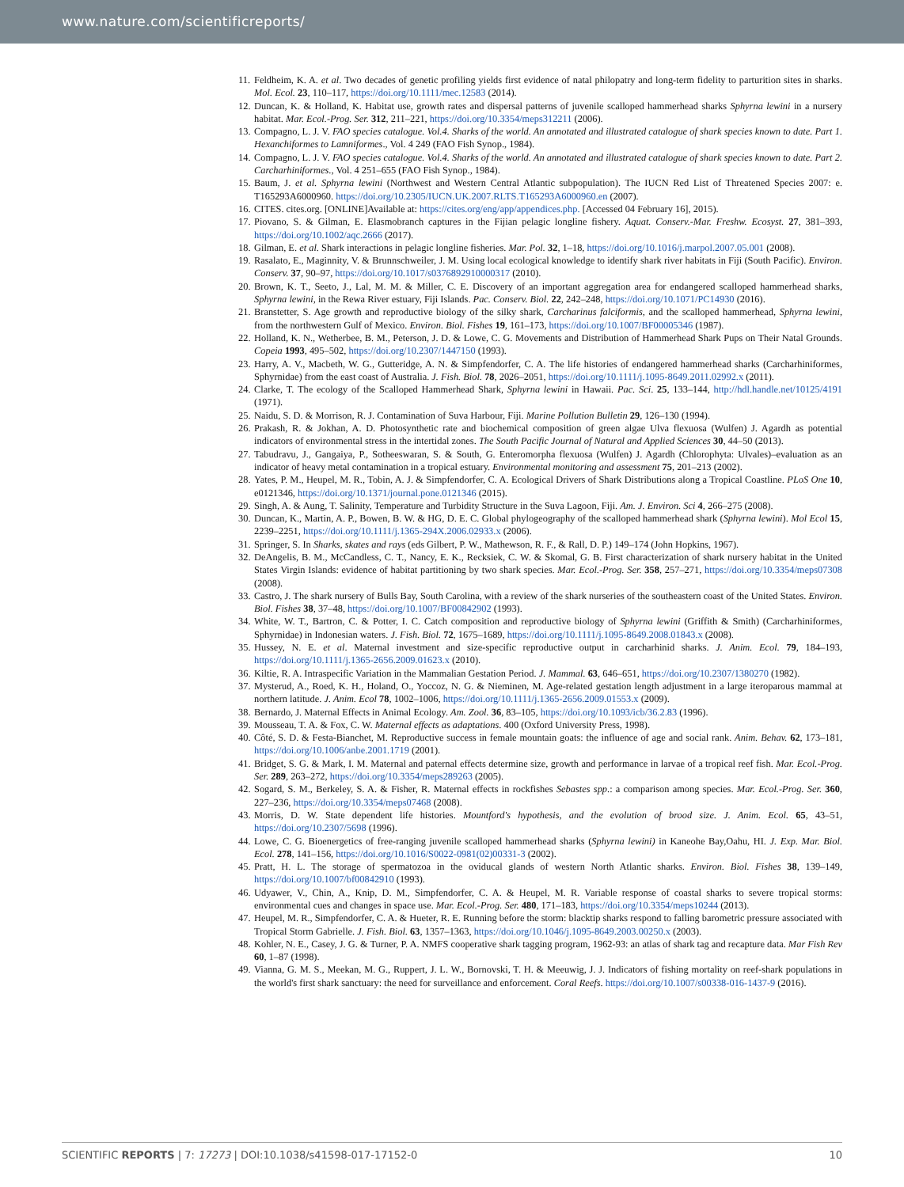www.nature.com/scientificreports/
11. Feldheim, K. A. et al. Two decades of genetic profiling yields first evidence of natal philopatry and long-term fidelity to parturition sites in sharks. Mol. Ecol. 23, 110–117, https://doi.org/10.1111/mec.12583 (2014).
12. Duncan, K. & Holland, K. Habitat use, growth rates and dispersal patterns of juvenile scalloped hammerhead sharks Sphyrna lewini in a nursery habitat. Mar. Ecol.-Prog. Ser. 312, 211–221, https://doi.org/10.3354/meps312211 (2006).
13. Compagno, L. J. V. FAO species catalogue. Vol.4. Sharks of the world. An annotated and illustrated catalogue of shark species known to date. Part 1. Hexanchiformes to Lamniformes., Vol. 4 249 (FAO Fish Synop., 1984).
14. Compagno, L. J. V. FAO species catalogue. Vol.4. Sharks of the world. An annotated and illustrated catalogue of shark species known to date. Part 2. Carcharhiniformes., Vol. 4 251–655 (FAO Fish Synop., 1984).
15. Baum, J. et al. Sphyrna lewini (Northwest and Western Central Atlantic subpopulation). The IUCN Red List of Threatened Species 2007: e. T165293A6000960. https://doi.org/10.2305/IUCN.UK.2007.RLTS.T165293A6000960.en (2007).
16. CITES. cites.org. [ONLINE]Available at: https://cites.org/eng/app/appendices.php. [Accessed 04 February 16], 2015).
17. Piovano, S. & Gilman, E. Elasmobranch captures in the Fijian pelagic longline fishery. Aquat. Conserv.-Mar. Freshw. Ecosyst. 27, 381–393, https://doi.org/10.1002/aqc.2666 (2017).
18. Gilman, E. et al. Shark interactions in pelagic longline fisheries. Mar. Pol. 32, 1–18, https://doi.org/10.1016/j.marpol.2007.05.001 (2008).
19. Rasalato, E., Maginnity, V. & Brunnschweiler, J. M. Using local ecological knowledge to identify shark river habitats in Fiji (South Pacific). Environ. Conserv. 37, 90–97, https://doi.org/10.1017/s0376892910000317 (2010).
20. Brown, K. T., Seeto, J., Lal, M. M. & Miller, C. E. Discovery of an important aggregation area for endangered scalloped hammerhead sharks, Sphyrna lewini, in the Rewa River estuary, Fiji Islands. Pac. Conserv. Biol. 22, 242–248, https://doi.org/10.1071/PC14930 (2016).
21. Branstetter, S. Age growth and reproductive biology of the silky shark, Carcharinus falciformis, and the scalloped hammerhead, Sphyrna lewini, from the northwestern Gulf of Mexico. Environ. Biol. Fishes 19, 161–173, https://doi.org/10.1007/BF00005346 (1987).
22. Holland, K. N., Wetherbee, B. M., Peterson, J. D. & Lowe, C. G. Movements and Distribution of Hammerhead Shark Pups on Their Natal Grounds. Copeia 1993, 495–502, https://doi.org/10.2307/1447150 (1993).
23. Harry, A. V., Macbeth, W. G., Gutteridge, A. N. & Simpfendorfer, C. A. The life histories of endangered hammerhead sharks (Carcharhiniformes, Sphyrnidae) from the east coast of Australia. J. Fish. Biol. 78, 2026–2051, https://doi.org/10.1111/j.1095-8649.2011.02992.x (2011).
24. Clarke, T. The ecology of the Scalloped Hammerhead Shark, Sphyrna lewini in Hawaii. Pac. Sci. 25, 133–144, http://hdl.handle.net/10125/4191 (1971).
25. Naidu, S. D. & Morrison, R. J. Contamination of Suva Harbour, Fiji. Marine Pollution Bulletin 29, 126–130 (1994).
26. Prakash, R. & Jokhan, A. D. Photosynthetic rate and biochemical composition of green algae Ulva flexuosa (Wulfen) J. Agardh as potential indicators of environmental stress in the intertidal zones. The South Pacific Journal of Natural and Applied Sciences 30, 44–50 (2013).
27. Tabudravu, J., Gangaiya, P., Sotheeswaran, S. & South, G. Enteromorpha flexuosa (Wulfen) J. Agardh (Chlorophyta: Ulvales)–evaluation as an indicator of heavy metal contamination in a tropical estuary. Environmental monitoring and assessment 75, 201–213 (2002).
28. Yates, P. M., Heupel, M. R., Tobin, A. J. & Simpfendorfer, C. A. Ecological Drivers of Shark Distributions along a Tropical Coastline. PLoS One 10, e0121346, https://doi.org/10.1371/journal.pone.0121346 (2015).
29. Singh, A. & Aung, T. Salinity, Temperature and Turbidity Structure in the Suva Lagoon, Fiji. Am. J. Environ. Sci 4, 266–275 (2008).
30. Duncan, K., Martin, A. P., Bowen, B. W. & HG, D. E. C. Global phylogeography of the scalloped hammerhead shark (Sphyrna lewini). Mol Ecol 15, 2239–2251, https://doi.org/10.1111/j.1365-294X.2006.02933.x (2006).
31. Springer, S. In Sharks, skates and rays (eds Gilbert, P. W., Mathewson, R. F., & Rall, D. P.) 149–174 (John Hopkins, 1967).
32. DeAngelis, B. M., McCandless, C. T., Nancy, E. K., Recksiek, C. W. & Skomal, G. B. First characterization of shark nursery habitat in the United States Virgin Islands: evidence of habitat partitioning by two shark species. Mar. Ecol.-Prog. Ser. 358, 257–271, https://doi.org/10.3354/meps07308 (2008).
33. Castro, J. The shark nursery of Bulls Bay, South Carolina, with a review of the shark nurseries of the southeastern coast of the United States. Environ. Biol. Fishes 38, 37–48, https://doi.org/10.1007/BF00842902 (1993).
34. White, W. T., Bartron, C. & Potter, I. C. Catch composition and reproductive biology of Sphyrna lewini (Griffith & Smith) (Carcharhiniformes, Sphyrnidae) in Indonesian waters. J. Fish. Biol. 72, 1675–1689, https://doi.org/10.1111/j.1095-8649.2008.01843.x (2008).
35. Hussey, N. E. et al. Maternal investment and size-specific reproductive output in carcharhinid sharks. J. Anim. Ecol. 79, 184–193, https://doi.org/10.1111/j.1365-2656.2009.01623.x (2010).
36. Kiltie, R. A. Intraspecific Variation in the Mammalian Gestation Period. J. Mammal. 63, 646–651, https://doi.org/10.2307/1380270 (1982).
37. Mysterud, A., Roed, K. H., Holand, O., Yoccoz, N. G. & Nieminen, M. Age-related gestation length adjustment in a large iteroparous mammal at northern latitude. J. Anim. Ecol 78, 1002–1006, https://doi.org/10.1111/j.1365-2656.2009.01553.x (2009).
38. Bernardo, J. Maternal Effects in Animal Ecology. Am. Zool. 36, 83–105, https://doi.org/10.1093/icb/36.2.83 (1996).
39. Mousseau, T. A. & Fox, C. W. Maternal effects as adaptations. 400 (Oxford University Press, 1998).
40. Côté, S. D. & Festa-Bianchet, M. Reproductive success in female mountain goats: the influence of age and social rank. Anim. Behav. 62, 173–181, https://doi.org/10.1006/anbe.2001.1719 (2001).
41. Bridget, S. G. & Mark, I. M. Maternal and paternal effects determine size, growth and performance in larvae of a tropical reef fish. Mar. Ecol.-Prog. Ser. 289, 263–272, https://doi.org/10.3354/meps289263 (2005).
42. Sogard, S. M., Berkeley, S. A. & Fisher, R. Maternal effects in rockfishes Sebastes spp.: a comparison among species. Mar. Ecol.-Prog. Ser. 360, 227–236, https://doi.org/10.3354/meps07468 (2008).
43. Morris, D. W. State dependent life histories. Mountford's hypothesis, and the evolution of brood size. J. Anim. Ecol. 65, 43–51, https://doi.org/10.2307/5698 (1996).
44. Lowe, C. G. Bioenergetics of free-ranging juvenile scalloped hammerhead sharks (Sphyrna lewini) in Kaneohe Bay,Oahu, HI. J. Exp. Mar. Biol. Ecol. 278, 141–156, https://doi.org/10.1016/S0022-0981(02)00331-3 (2002).
45. Pratt, H. L. The storage of spermatozoa in the oviducal glands of western North Atlantic sharks. Environ. Biol. Fishes 38, 139–149, https://doi.org/10.1007/bf00842910 (1993).
46. Udyawer, V., Chin, A., Knip, D. M., Simpfendorfer, C. A. & Heupel, M. R. Variable response of coastal sharks to severe tropical storms: environmental cues and changes in space use. Mar. Ecol.-Prog. Ser. 480, 171–183, https://doi.org/10.3354/meps10244 (2013).
47. Heupel, M. R., Simpfendorfer, C. A. & Hueter, R. E. Running before the storm: blacktip sharks respond to falling barometric pressure associated with Tropical Storm Gabrielle. J. Fish. Biol. 63, 1357–1363, https://doi.org/10.1046/j.1095-8649.2003.00250.x (2003).
48. Kohler, N. E., Casey, J. G. & Turner, P. A. NMFS cooperative shark tagging program, 1962-93: an atlas of shark tag and recapture data. Mar Fish Rev 60, 1–87 (1998).
49. Vianna, G. M. S., Meekan, M. G., Ruppert, J. L. W., Bornovski, T. H. & Meeuwig, J. J. Indicators of fishing mortality on reef-shark populations in the world's first shark sanctuary: the need for surveillance and enforcement. Coral Reefs. https://doi.org/10.1007/s00338-016-1437-9 (2016).
SCIENTIFIC REPORTS | 7: 17273 | DOI:10.1038/s41598-017-17152-0 10